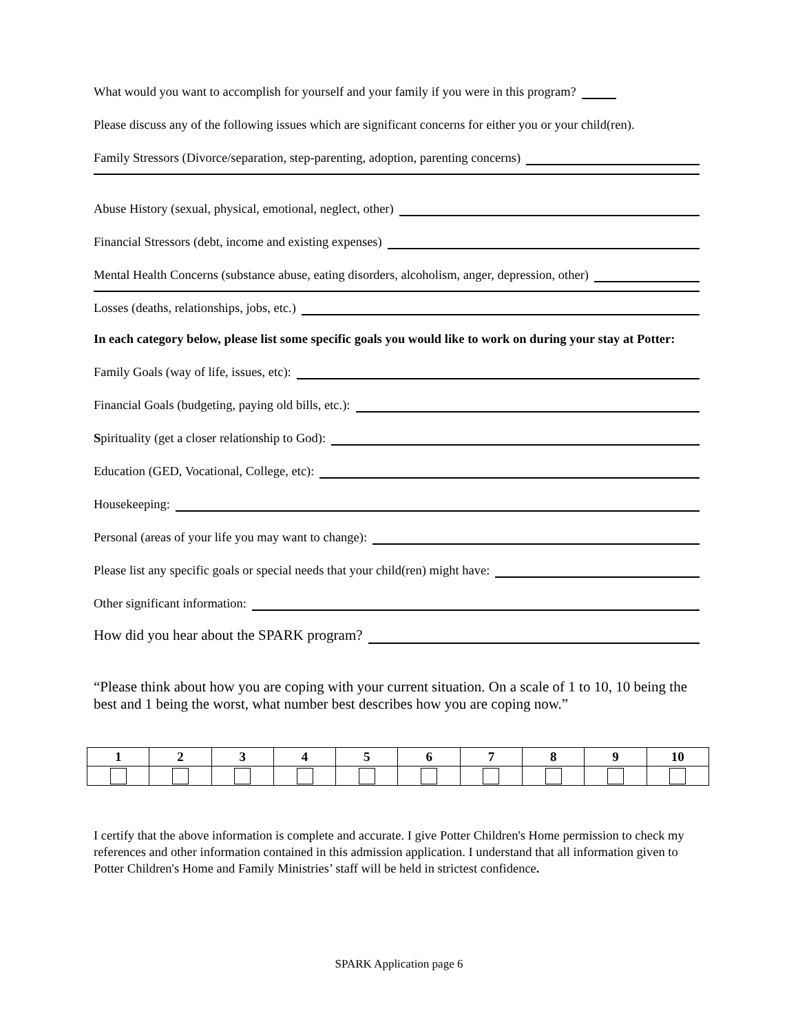What would you want to accomplish for yourself and your family if you were in this program?
Please discuss any of the following issues which are significant concerns for either you or your child(ren).
Family Stressors (Divorce/separation, step-parenting, adoption, parenting concerns)
Abuse History (sexual, physical, emotional, neglect, other)
Financial Stressors (debt, income and existing expenses)
Mental Health Concerns (substance abuse, eating disorders, alcoholism, anger, depression, other)
Losses (deaths, relationships, jobs, etc.)
In each category below, please list some specific goals you would like to work on during your stay at Potter:
Family Goals (way of life, issues, etc):
Financial Goals (budgeting, paying old bills, etc.):
Spirituality (get a closer relationship to God):
Education (GED, Vocational, College, etc):
Housekeeping:
Personal (areas of your life you may want to change):
Please list any specific goals or special needs that your child(ren) might have:
Other significant information:
How did you hear about the SPARK program?
“Please think about how you are coping with your current situation. On a scale of 1 to 10, 10 being the best and 1 being the worst, what number best describes how you are coping now.”
| 1 | 2 | 3 | 4 | 5 | 6 | 7 | 8 | 9 | 10 |
| --- | --- | --- | --- | --- | --- | --- | --- | --- | --- |
I certify that the above information is complete and accurate. I give Potter Children's Home permission to check my references and other information contained in this admission application. I understand that all information given to Potter Children's Home and Family Ministries’ staff will be held in strictest confidence.
SPARK Application page 6